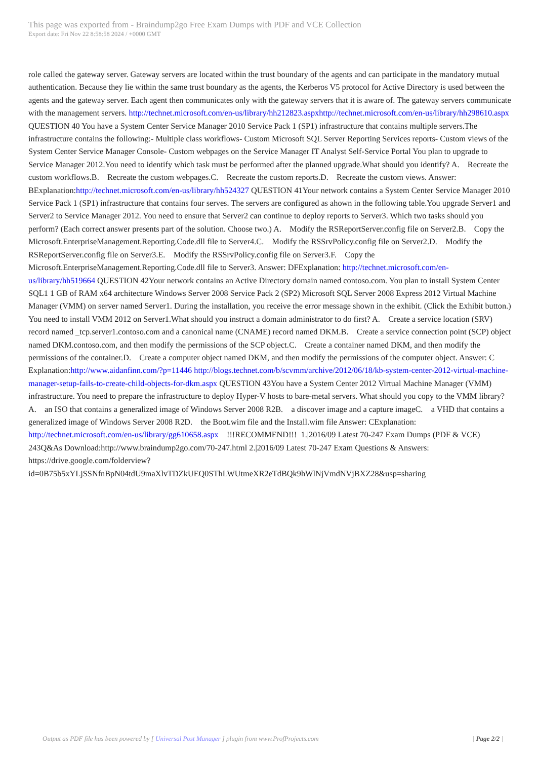This page was exported from - Braindump2go Free Exam Dumps with PDF and VCE Collection
Export date: Fri Nov 22 8:58:58 2024 / +0000 GMT
role called the gateway server. Gateway servers are located within the trust boundary of the agents and can participate in the mandatory mutual authentication. Because they lie within the same trust boundary as the agents, the Kerberos V5 protocol for Active Directory is used between the agents and the gateway server. Each agent then communicates only with the gateway servers that it is aware of. The gateway servers communicate with the management servers. http://technet.microsoft.com/en-us/library/hh212823.aspxhttp://technet.microsoft.com/en-us/library/hh298610.aspx QUESTION 40 You have a System Center Service Manager 2010 Service Pack 1 (SP1) infrastructure that contains multiple servers.The infrastructure contains the following:- Multiple class workflows- Custom Microsoft SQL Server Reporting Services reports- Custom views of the System Center Service Manager Console- Custom webpages on the Service Manager IT Analyst Self-Service Portal You plan to upgrade to Service Manager 2012.You need to identify which task must be performed after the planned upgrade.What should you identify? A. Recreate the custom workflows.B. Recreate the custom webpages.C. Recreate the custom reports.D. Recreate the custom views. Answer: BExplanation:http://technet.microsoft.com/en-us/library/hh524327 QUESTION 41Your network contains a System Center Service Manager 2010 Service Pack 1 (SP1) infrastructure that contains four serves. The servers are configured as ahown in the following table.You upgrade Server1 and Server2 to Service Manager 2012. You need to ensure that Server2 can continue to deploy reports to Server3. Which two tasks should you perform? (Each correct answer presents part of the solution. Choose two.) A. Modify the RSReportServer.config file on Server2.B. Copy the Microsoft.EnterpriseManagement.Reporting.Code.dll file to Server4.C. Modify the RSSrvPolicy.config file on Server2.D. Modify the RSReportServer.config file on Server3.E. Modify the RSSrvPolicy.config file on Server3.F. Copy the Microsoft.EnterpriseManagement.Reporting.Code.dll file to Server3. Answer: DFExplanation: http://technet.microsoft.com/en-us/library/hh519664 QUESTION 42Your network contains an Active Directory domain named contoso.com. You plan to install System Center SQL1 1 GB of RAM x64 architecture Windows Server 2008 Service Pack 2 (SP2) Microsoft SQL Server 2008 Express 2012 Virtual Machine Manager (VMM) on server named Server1. During the installation, you receive the error message shown in the exhibit. (Click the Exhibit button.) You need to install VMM 2012 on Server1.What should you instruct a domain administrator to do first? A. Create a service location (SRV) record named _tcp.server1.contoso.com and a canonical name (CNAME) record named DKM.B. Create a service connection point (SCP) object named DKM.contoso.com, and then modify the permissions of the SCP object.C. Create a container named DKM, and then modify the permissions of the container.D. Create a computer object named DKM, and then modify the permissions of the computer object. Answer: C Explanation:http://www.aidanfinn.com/?p=11446 http://blogs.technet.com/b/scvmm/archive/2012/06/18/kb-system-center-2012-virtual-machine-manager-setup-fails-to-create-child-objects-for-dkm.aspx QUESTION 43You have a System Center 2012 Virtual Machine Manager (VMM) infrastructure. You need to prepare the infrastructure to deploy Hyper-V hosts to bare-metal servers. What should you copy to the VMM library? A. an ISO that contains a generalized image of Windows Server 2008 R2B. a discover image and a capture imageC. a VHD that contains a generalized image of Windows Server 2008 R2D. the Boot.wim file and the Install.wim file Answer: CExplanation: http://technet.microsoft.com/en-us/library/gg610658.aspx !!!RECOMMEND!!! 1.|2016/09 Latest 70-247 Exam Dumps (PDF & VCE) 243Q&As Download:http://www.braindump2go.com/70-247.html 2.|2016/09 Latest 70-247 Exam Questions & Answers: https://drive.google.com/folderview?id=0B75b5xYLjSSNfnBpN04tdU9maXlvTDZkUEQ0SThLWUtmeXR2eTdBQk9hWlNjVmdNVjBXZ28&usp=sharing
Output as PDF file has been powered by [ Universal Post Manager ] plugin from www.ProfProjects.com | Page 2/2 |